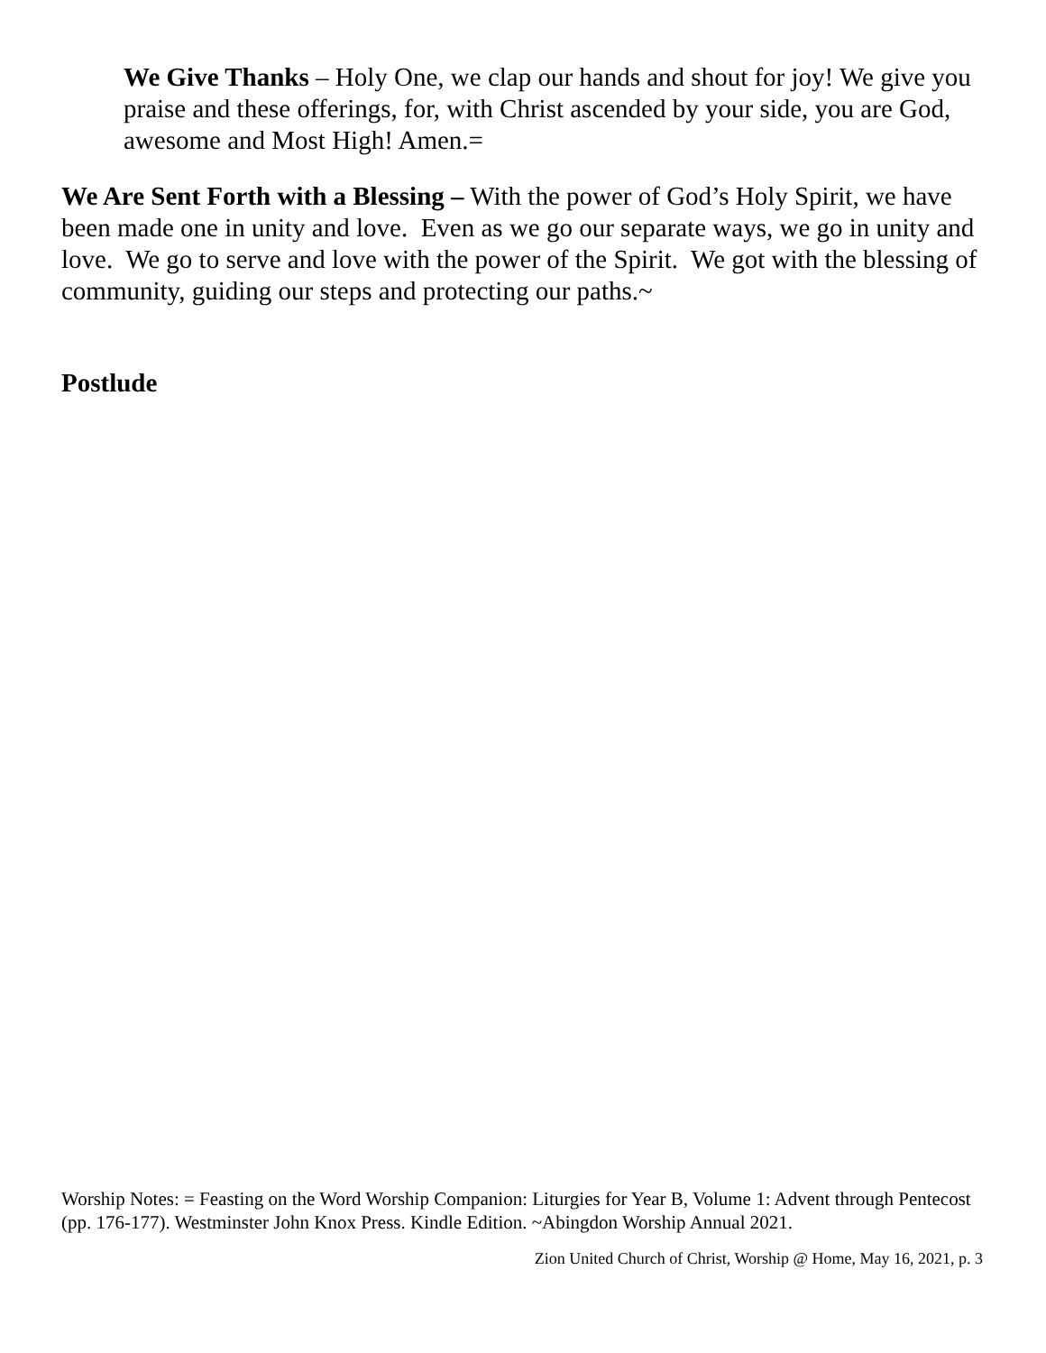We Give Thanks – Holy One, we clap our hands and shout for joy! We give you praise and these offerings, for, with Christ ascended by your side, you are God, awesome and Most High! Amen.=
We Are Sent Forth with a Blessing – With the power of God’s Holy Spirit, we have been made one in unity and love. Even as we go our separate ways, we go in unity and love. We go to serve and love with the power of the Spirit. We got with the blessing of community, guiding our steps and protecting our paths.~
Postlude
Worship Notes: = Feasting on the Word Worship Companion: Liturgies for Year B, Volume 1: Advent through Pentecost (pp. 176-177). Westminster John Knox Press. Kindle Edition. ~Abingdon Worship Annual 2021.
Zion United Church of Christ, Worship @ Home, May 16, 2021, p. 3